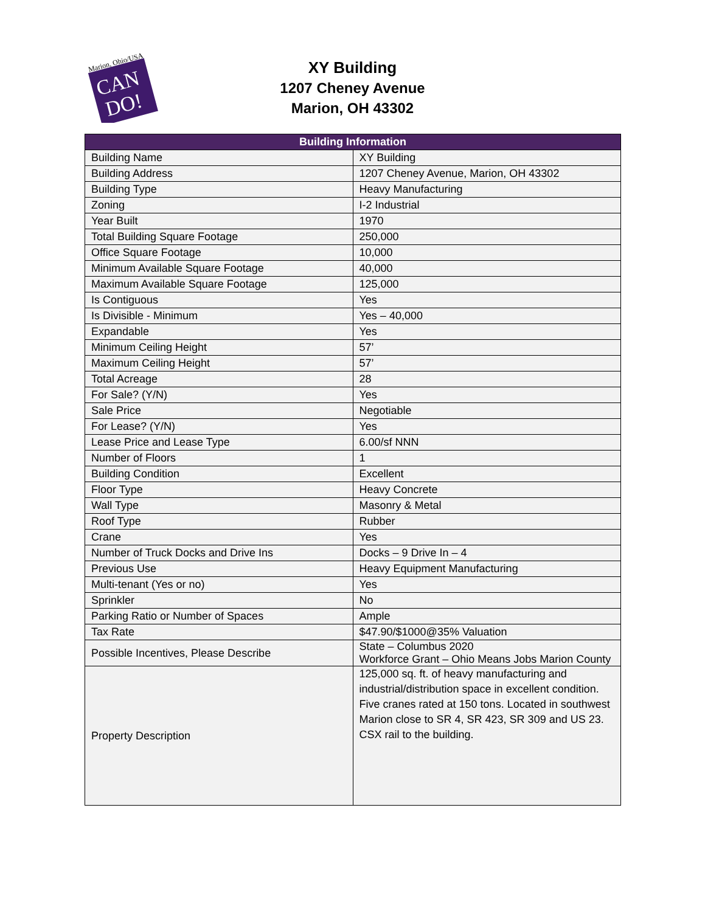Marion, Ohio/USA
CAN
DO!
XY Building
1207 Cheney Avenue
Marion, OH 43302
| Building Information | |
| --- | --- |
| Building Name | XY Building |
| Building Address | 1207 Cheney Avenue, Marion, OH 43302 |
| Building Type | Heavy Manufacturing |
| Zoning | I-2 Industrial |
| Year Built | 1970 |
| Total Building Square Footage | 250,000 |
| Office Square Footage | 10,000 |
| Minimum Available Square Footage | 40,000 |
| Maximum Available Square Footage | 125,000 |
| Is Contiguous | Yes |
| Is Divisible - Minimum | Yes – 40,000 |
| Expandable | Yes |
| Minimum Ceiling Height | 57’ |
| Maximum Ceiling Height | 57’ |
| Total Acreage | 28 |
| For Sale? (Y/N) | Yes |
| Sale Price | Negotiable |
| For Lease? (Y/N) | Yes |
| Lease Price and Lease Type | 6.00/sf NNN |
| Number of Floors | 1 |
| Building Condition | Excellent |
| Floor Type | Heavy Concrete |
| Wall Type | Masonry & Metal |
| Roof Type | Rubber |
| Crane | Yes |
| Number of Truck Docks and Drive Ins | Docks – 9 Drive In – 4 |
| Previous Use | Heavy Equipment Manufacturing |
| Multi-tenant (Yes or no) | Yes |
| Sprinkler | No |
| Parking Ratio or Number of Spaces | Ample |
| Tax Rate | $47.90/$1000@35% Valuation |
| Possible Incentives, Please Describe | State – Columbus 2020 Workforce Grant – Ohio Means Jobs Marion County |
| Property Description | 125,000 sq. ft. of heavy manufacturing and industrial/distribution space in excellent condition. Five cranes rated at 150 tons. Located in southwest Marion close to SR 4, SR 423, SR 309 and US 23. CSX rail to the building. |